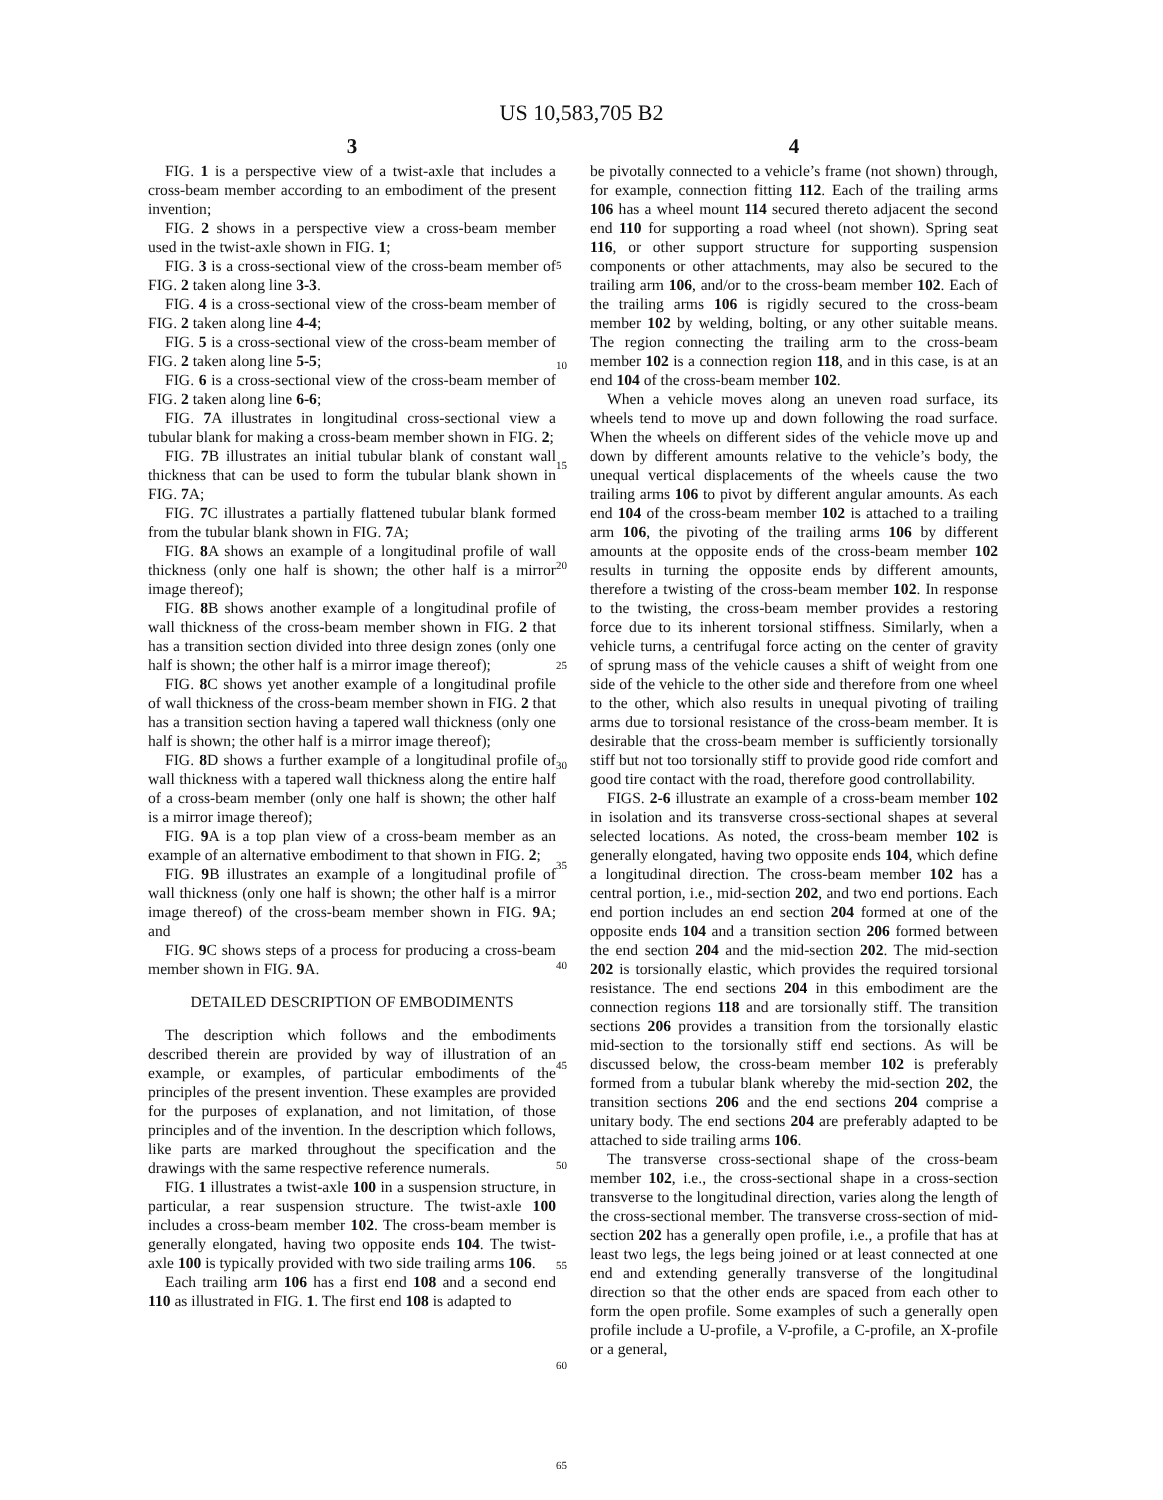US 10,583,705 B2
3
FIG. 1 is a perspective view of a twist-axle that includes a cross-beam member according to an embodiment of the present invention;
FIG. 2 shows in a perspective view a cross-beam member used in the twist-axle shown in FIG. 1;
FIG. 3 is a cross-sectional view of the cross-beam member of FIG. 2 taken along line 3-3.
FIG. 4 is a cross-sectional view of the cross-beam member of FIG. 2 taken along line 4-4;
FIG. 5 is a cross-sectional view of the cross-beam member of FIG. 2 taken along line 5-5;
FIG. 6 is a cross-sectional view of the cross-beam member of FIG. 2 taken along line 6-6;
FIG. 7 A illustrates in longitudinal cross-sectional view a tubular blank for making a cross-beam member shown in FIG. 2;
FIG. 7 B illustrates an initial tubular blank of constant wall thickness that can be used to form the tubular blank shown in FIG. 7 A;
FIG. 7 C illustrates a partially flattened tubular blank formed from the tubular blank shown in FIG. 7 A;
FIG. 8 A shows an example of a longitudinal profile of wall thickness (only one half is shown; the other half is a mirror image thereof);
FIG. 8 B shows another example of a longitudinal profile of wall thickness of the cross-beam member shown in FIG. 2 that has a transition section divided into three design zones (only one half is shown; the other half is a mirror image thereof);
FIG. 8 C shows yet another example of a longitudinal profile of wall thickness of the cross-beam member shown in FIG. 2 that has a transition section having a tapered wall thickness (only one half is shown; the other half is a mirror image thereof);
FIG. 8 D shows a further example of a longitudinal profile of wall thickness with a tapered wall thickness along the entire half of a cross-beam member (only one half is shown; the other half is a mirror image thereof);
FIG. 9 A is a top plan view of a cross-beam member as an example of an alternative embodiment to that shown in FIG. 2;
FIG. 9 B illustrates an example of a longitudinal profile of wall thickness (only one half is shown; the other half is a mirror image thereof) of the cross-beam member shown in FIG. 9 A; and
FIG. 9 C shows steps of a process for producing a cross-beam member shown in FIG. 9 A.
DETAILED DESCRIPTION OF EMBODIMENTS
The description which follows and the embodiments described therein are provided by way of illustration of an example, or examples, of particular embodiments of the principles of the present invention. These examples are provided for the purposes of explanation, and not limitation, of those principles and of the invention. In the description which follows, like parts are marked throughout the specification and the drawings with the same respective reference numerals.
FIG. 1 illustrates a twist-axle 100 in a suspension structure, in particular, a rear suspension structure. The twist-axle 100 includes a cross-beam member 102. The cross-beam member is generally elongated, having two opposite ends 104. The twist-axle 100 is typically provided with two side trailing arms 106.
Each trailing arm 106 has a first end 108 and a second end 110 as illustrated in FIG. 1. The first end 108 is adapted to
5
10
15
20
25
30
35
40
45
50
55
60
65
4
be pivotally connected to a vehicle’s frame (not shown) through, for example, connection fitting 112. Each of the trailing arms 106 has a wheel mount 114 secured thereto adjacent the second end 110 for supporting a road wheel (not shown). Spring seat 116, or other support structure for supporting suspension components or other attachments, may also be secured to the trailing arm 106, and/or to the cross-beam member 102. Each of the trailing arms 106 is rigidly secured to the cross-beam member 102 by welding, bolting, or any other suitable means. The region connecting the trailing arm to the cross-beam member 102 is a connection region 118, and in this case, is at an end 104 of the cross-beam member 102.
When a vehicle moves along an uneven road surface, its wheels tend to move up and down following the road surface. When the wheels on different sides of the vehicle move up and down by different amounts relative to the vehicle’s body, the unequal vertical displacements of the wheels cause the two trailing arms 106 to pivot by different angular amounts. As each end 104 of the cross-beam member 102 is attached to a trailing arm 106, the pivoting of the trailing arms 106 by different amounts at the opposite ends of the cross-beam member 102 results in turning the opposite ends by different amounts, therefore a twisting of the cross-beam member 102. In response to the twisting, the cross-beam member provides a restoring force due to its inherent torsional stiffness. Similarly, when a vehicle turns, a centrifugal force acting on the center of gravity of sprung mass of the vehicle causes a shift of weight from one side of the vehicle to the other side and therefore from one wheel to the other, which also results in unequal pivoting of trailing arms due to torsional resistance of the cross-beam member. It is desirable that the cross-beam member is sufficiently torsionally stiff but not too torsionally stiff to provide good ride comfort and good tire contact with the road, therefore good controllability.
FIGS. 2-6 illustrate an example of a cross-beam member 102 in isolation and its transverse cross-sectional shapes at several selected locations. As noted, the cross-beam member 102 is generally elongated, having two opposite ends 104, which define a longitudinal direction. The cross-beam member 102 has a central portion, i.e., mid-section 202, and two end portions. Each end portion includes an end section 204 formed at one of the opposite ends 104 and a transition section 206 formed between the end section 204 and the mid-section 202. The mid-section 202 is torsionally elastic, which provides the required torsional resistance. The end sections 204 in this embodiment are the connection regions 118 and are torsionally stiff. The transition sections 206 provides a transition from the torsionally elastic mid-section to the torsionally stiff end sections. As will be discussed below, the cross-beam member 102 is preferably formed from a tubular blank whereby the mid-section 202, the transition sections 206 and the end sections 204 comprise a unitary body. The end sections 204 are preferably adapted to be attached to side trailing arms 106.
The transverse cross-sectional shape of the cross-beam member 102, i.e., the cross-sectional shape in a cross-section transverse to the longitudinal direction, varies along the length of the cross-sectional member. The transverse cross-section of mid-section 202 has a generally open profile, i.e., a profile that has at least two legs, the legs being joined or at least connected at one end and extending generally transverse of the longitudinal direction so that the other ends are spaced from each other to form the open profile. Some examples of such a generally open profile include a U-profile, a V-profile, a C-profile, an X-profile or a general,